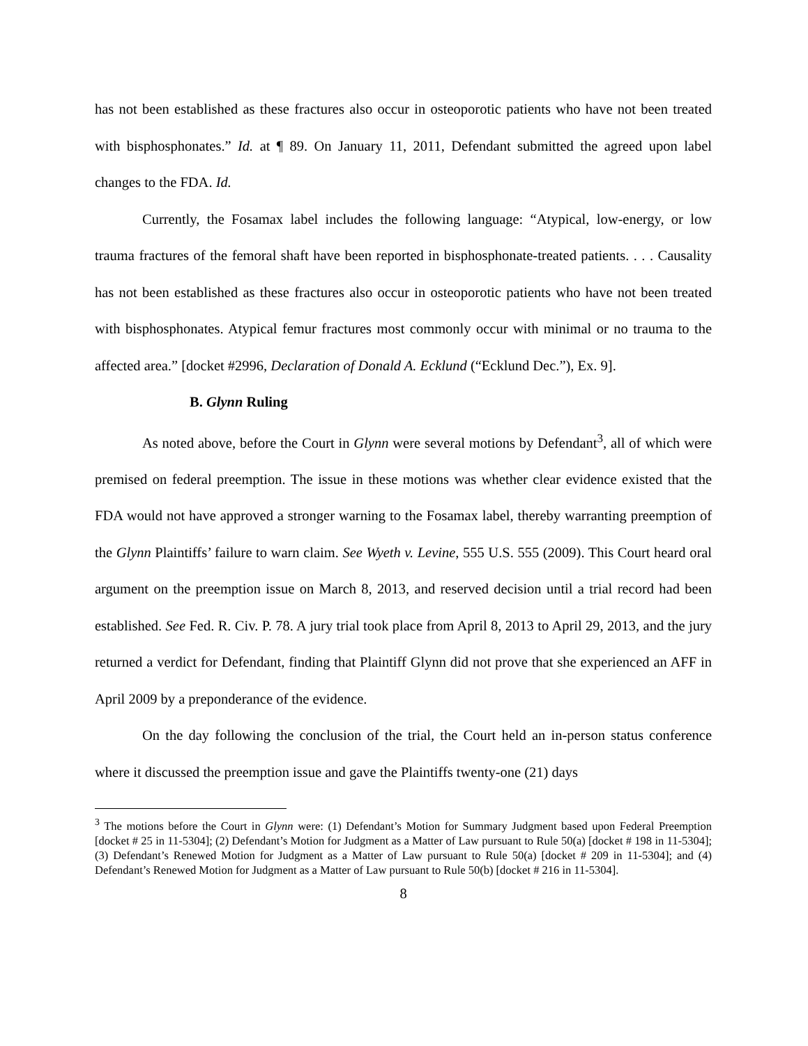has not been established as these fractures also occur in osteoporotic patients who have not been treated with bisphosphonates.” Id. at ¶ 89. On January 11, 2011, Defendant submitted the agreed upon label changes to the FDA. Id.
Currently, the Fosamax label includes the following language: “Atypical, low-energy, or low trauma fractures of the femoral shaft have been reported in bisphosphonate-treated patients. . . . Causality has not been established as these fractures also occur in osteoporotic patients who have not been treated with bisphosphonates. Atypical femur fractures most commonly occur with minimal or no trauma to the affected area.” [docket #2996, Declaration of Donald A. Ecklund (“Ecklund Dec.”), Ex. 9].
B. Glynn Ruling
As noted above, before the Court in Glynn were several motions by Defendant<sup>3</sup>, all of which were premised on federal preemption. The issue in these motions was whether clear evidence existed that the FDA would not have approved a stronger warning to the Fosamax label, thereby warranting preemption of the Glynn Plaintiffs’ failure to warn claim. See Wyeth v. Levine, 555 U.S. 555 (2009). This Court heard oral argument on the preemption issue on March 8, 2013, and reserved decision until a trial record had been established. See Fed. R. Civ. P. 78. A jury trial took place from April 8, 2013 to April 29, 2013, and the jury returned a verdict for Defendant, finding that Plaintiff Glynn did not prove that she experienced an AFF in April 2009 by a preponderance of the evidence.
On the day following the conclusion of the trial, the Court held an in-person status conference where it discussed the preemption issue and gave the Plaintiffs twenty-one (21) days
<sup>3</sup> The motions before the Court in Glynn were: (1) Defendant’s Motion for Summary Judgment based upon Federal Preemption [docket # 25 in 11-5304]; (2) Defendant’s Motion for Judgment as a Matter of Law pursuant to Rule 50(a) [docket # 198 in 11-5304]; (3) Defendant’s Renewed Motion for Judgment as a Matter of Law pursuant to Rule 50(a) [docket # 209 in 11-5304]; and (4) Defendant’s Renewed Motion for Judgment as a Matter of Law pursuant to Rule 50(b) [docket # 216 in 11-5304].
8